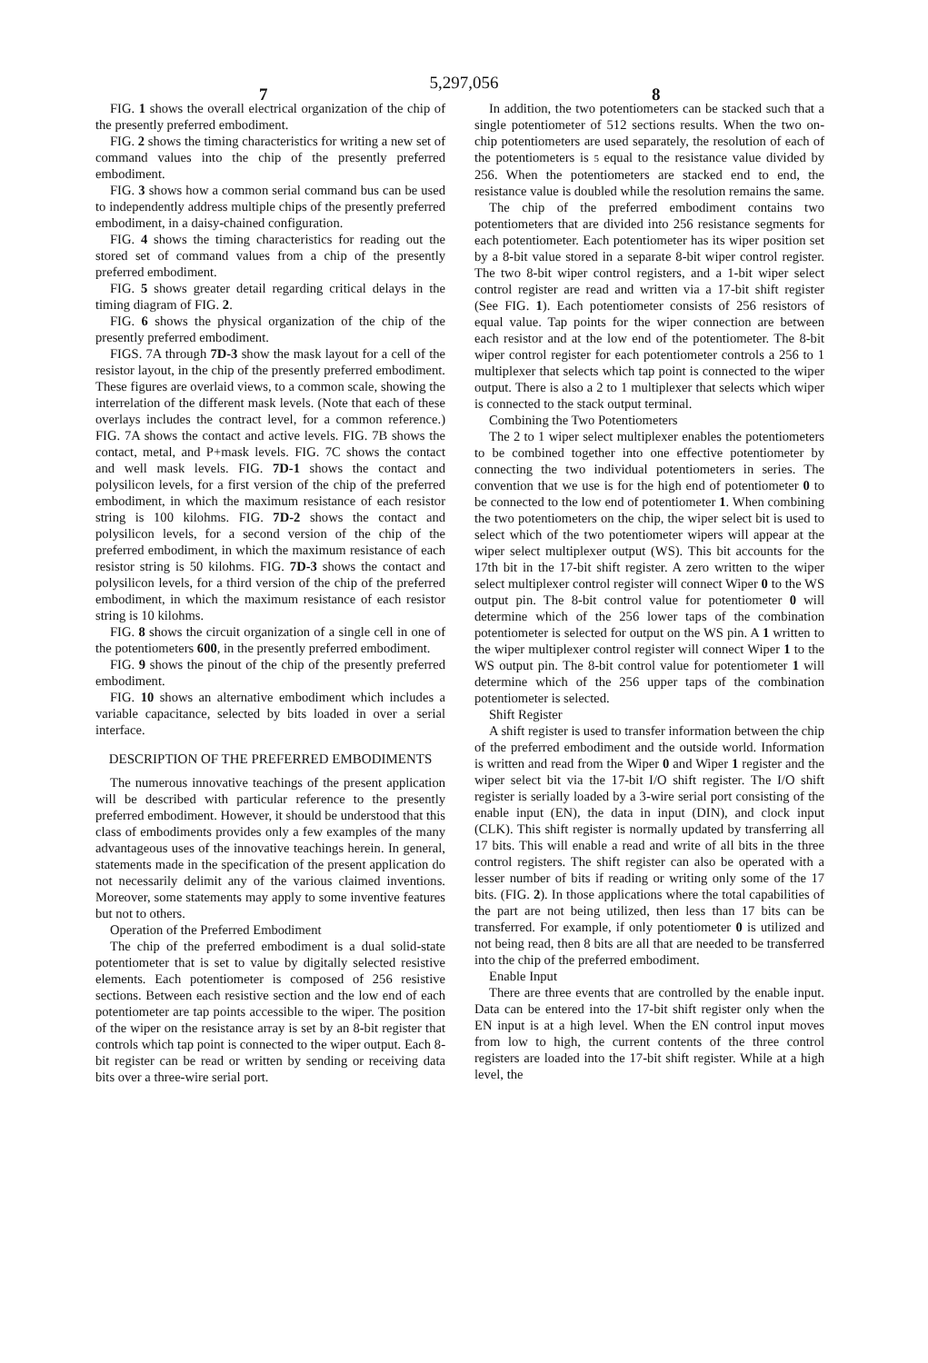5,297,056
7 8
FIG. 1 shows the overall electrical organization of the chip of the presently preferred embodiment.
FIG. 2 shows the timing characteristics for writing a new set of command values into the chip of the presently preferred embodiment.
FIG. 3 shows how a common serial command bus can be used to independently address multiple chips of the presently preferred embodiment, in a daisy-chained configuration.
FIG. 4 shows the timing characteristics for reading out the stored set of command values from a chip of the presently preferred embodiment.
FIG. 5 shows greater detail regarding critical delays in the timing diagram of FIG. 2.
FIG. 6 shows the physical organization of the chip of the presently preferred embodiment.
FIGS. 7A through 7D-3 show the mask layout for a cell of the resistor layout, in the chip of the presently preferred embodiment. These figures are overlaid views, to a common scale, showing the interrelation of the different mask levels. (Note that each of these overlays includes the contract level, for a common reference.) FIG. 7A shows the contact and active levels. FIG. 7B shows the contact, metal, and P+mask levels. FIG. 7C shows the contact and well mask levels. FIG. 7D-1 shows the contact and polysilicon levels, for a first version of the chip of the preferred embodiment, in which the maximum resistance of each resistor string is 100 kilohms. FIG. 7D-2 shows the contact and polysilicon levels, for a second version of the chip of the preferred embodiment, in which the maximum resistance of each resistor string is 50 kilohms. FIG. 7D-3 shows the contact and polysilicon levels, for a third version of the chip of the preferred embodiment, in which the maximum resistance of each resistor string is 10 kilohms.
FIG. 8 shows the circuit organization of a single cell in one of the potentiometers 600, in the presently preferred embodiment.
FIG. 9 shows the pinout of the chip of the presently preferred embodiment.
FIG. 10 shows an alternative embodiment which includes a variable capacitance, selected by bits loaded in over a serial interface.
DESCRIPTION OF THE PREFERRED EMBODIMENTS
The numerous innovative teachings of the present application will be described with particular reference to the presently preferred embodiment. However, it should be understood that this class of embodiments provides only a few examples of the many advantageous uses of the innovative teachings herein. In general, statements made in the specification of the present application do not necessarily delimit any of the various claimed inventions. Moreover, some statements may apply to some inventive features but not to others.
Operation of the Preferred Embodiment
The chip of the preferred embodiment is a dual solid-state potentiometer that is set to value by digitally selected resistive elements. Each potentiometer is composed of 256 resistive sections. Between each resistive section and the low end of each potentiometer are tap points accessible to the wiper. The position of the wiper on the resistance array is set by an 8-bit register that controls which tap point is connected to the wiper output. Each 8-bit register can be read or written by sending or receiving data bits over a three-wire serial port.
In addition, the two potentiometers can be stacked such that a single potentiometer of 512 sections results. When the two on-chip potentiometers are used separately, the resolution of each of the potentiometers is 5 equal to the resistance value divided by 256. When the potentiometers are stacked end to end, the resistance value is doubled while the resolution remains the same.
The chip of the preferred embodiment contains two potentiometers that are divided into 256 resistance segments for each potentiometer. Each potentiometer has its wiper position set by a 8-bit value stored in a separate 8-bit wiper control register. The two 8-bit wiper control registers, and a 1-bit wiper select control register are read and written via a 17-bit shift register (See FIG. 1). Each potentiometer consists of 256 resistors of equal value. Tap points for the wiper connection are between each resistor and at the low end of the potentiometer. The 8-bit wiper control register for each potentiometer controls a 256 to 1 multiplexer that selects which tap point is connected to the wiper output. There is also a 2 to 1 multiplexer that selects which wiper is connected to the stack output terminal.
Combining the Two Potentiometers
The 2 to 1 wiper select multiplexer enables the potentiometers to be combined together into one effective potentiometer by connecting the two individual potentiometers in series. The convention that we use is for the high end of potentiometer 0 to be connected to the low end of potentiometer 1. When combining the two potentiometers on the chip, the wiper select bit is used to select which of the two potentiometer wipers will appear at the wiper select multiplexer output (WS). This bit accounts for the 17th bit in the 17-bit shift register. A zero written to the wiper select multiplexer control register will connect Wiper 0 to the WS output pin. The 8-bit control value for potentiometer 0 will determine which of the 256 lower taps of the combination potentiometer is selected for output on the WS pin. A 1 written to the wiper multiplexer control register will connect Wiper 1 to the WS output pin. The 8-bit control value for potentiometer 1 will determine which of the 256 upper taps of the combination potentiometer is selected.
Shift Register
A shift register is used to transfer information between the chip of the preferred embodiment and the outside world. Information is written and read from the Wiper 0 and Wiper 1 register and the wiper select bit via the 17-bit I/O shift register. The I/O shift register is serially loaded by a 3-wire serial port consisting of the enable input (EN), the data in input (DIN), and clock input (CLK). This shift register is normally updated by transferring all 17 bits. This will enable a read and write of all bits in the three control registers. The shift register can also be operated with a lesser number of bits if reading or writing only some of the 17 bits. (FIG. 2). In those applications where the total capabilities of the part are not being utilized, then less than 17 bits can be transferred. For example, if only potentiometer 0 is utilized and not being read, then 8 bits are all that are needed to be transferred into the chip of the preferred embodiment.
Enable Input
There are three events that are controlled by the enable input. Data can be entered into the 17-bit shift register only when the EN input is at a high level. When the EN control input moves from low to high, the current contents of the three control registers are loaded into the 17-bit shift register. While at a high level, the